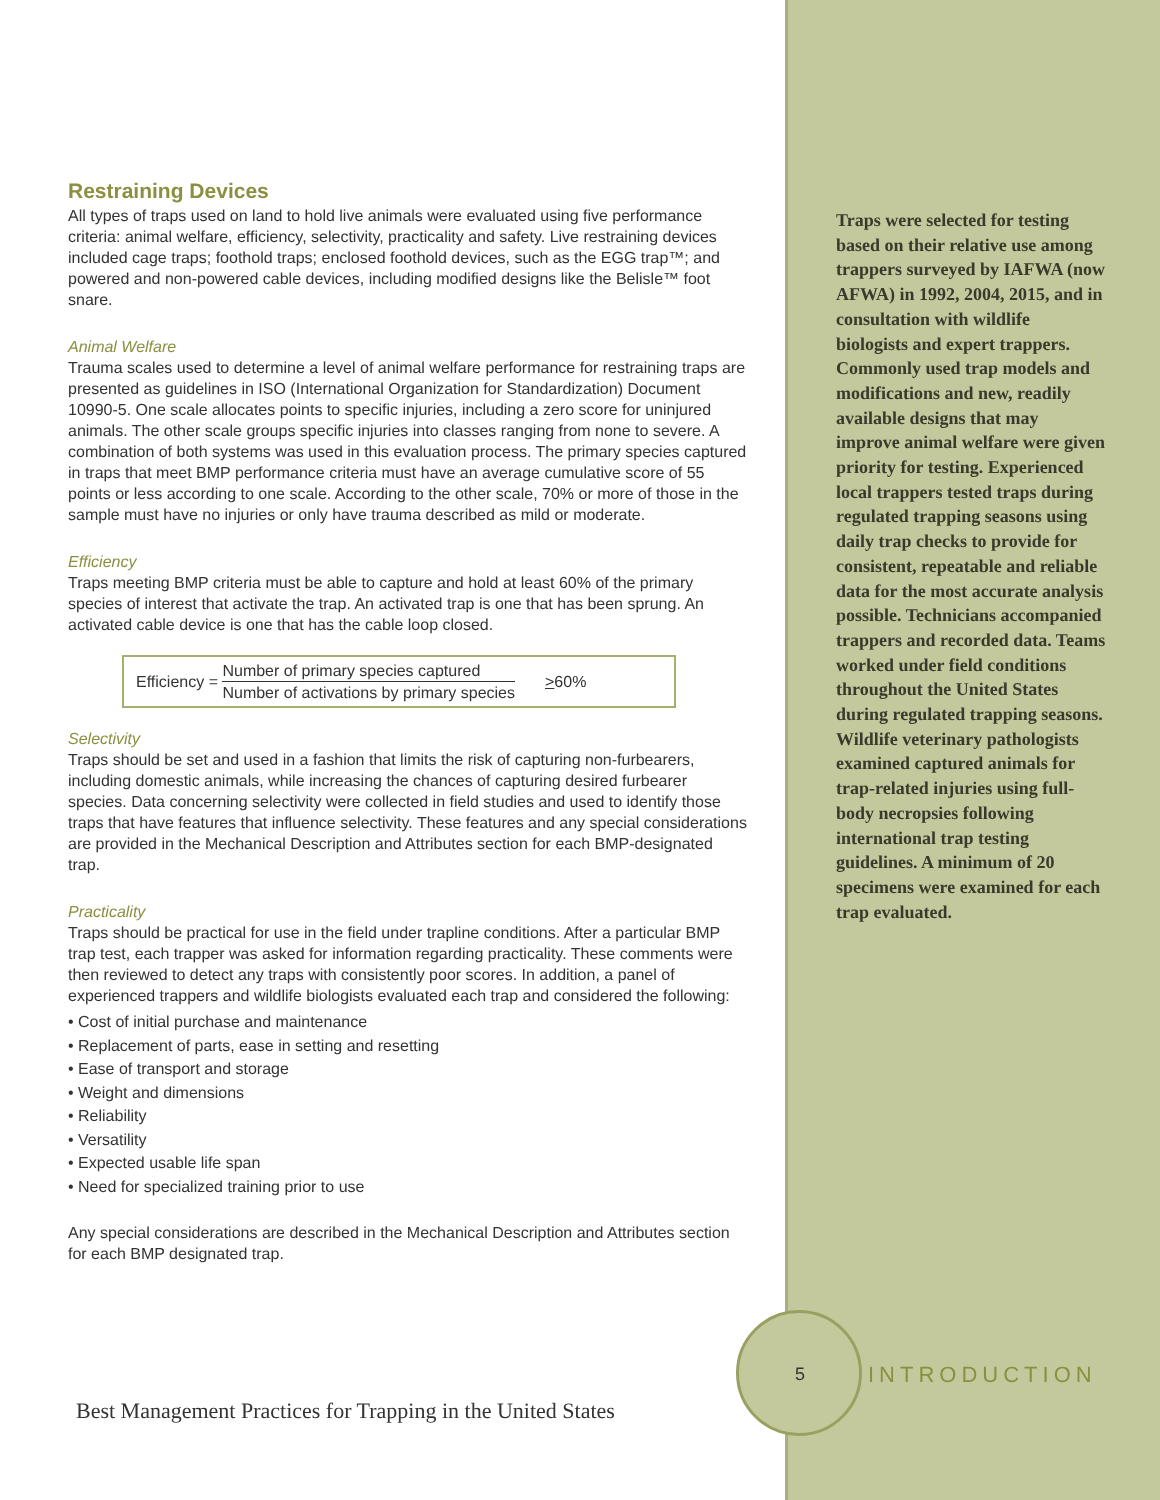Restraining Devices
All types of traps used on land to hold live animals were evaluated using five performance criteria: animal welfare, efficiency, selectivity, practicality and safety. Live restraining devices included cage traps; foothold traps; enclosed foothold devices, such as the EGG trap™; and powered and non-powered cable devices, including modified designs like the Belisle™ foot snare.
Animal Welfare
Trauma scales used to determine a level of animal welfare performance for restraining traps are presented as guidelines in ISO (International Organization for Standardization) Document 10990-5. One scale allocates points to specific injuries, including a zero score for uninjured animals. The other scale groups specific injuries into classes ranging from none to severe. A combination of both systems was used in this evaluation process. The primary species captured in traps that meet BMP performance criteria must have an average cumulative score of 55 points or less according to one scale. According to the other scale, 70% or more of those in the sample must have no injuries or only have trauma described as mild or moderate.
Efficiency
Traps meeting BMP criteria must be able to capture and hold at least 60% of the primary species of interest that activate the trap. An activated trap is one that has been sprung. An activated cable device is one that has the cable loop closed.
Efficiency = Number of primary species captured
Number of activations by primary species >60%
Selectivity
Traps should be set and used in a fashion that limits the risk of capturing non-furbearers, including domestic animals, while increasing the chances of capturing desired furbearer species. Data concerning selectivity were collected in field studies and used to identify those traps that have features that influence selectivity. These features and any special considerations are provided in the Mechanical Description and Attributes section for each BMP-designated trap.
Practicality
Traps should be practical for use in the field under trapline conditions. After a particular BMP trap test, each trapper was asked for information regarding practicality. These comments were then reviewed to detect any traps with consistently poor scores. In addition, a panel of experienced trappers and wildlife biologists evaluated each trap and considered the following:
• Cost of initial purchase and maintenance
• Replacement of parts, ease in setting and resetting
• Ease of transport and storage
• Weight and dimensions
• Reliability
• Versatility
• Expected usable life span
• Need for specialized training prior to use
Any special considerations are described in the Mechanical Description and Attributes section for each BMP designated trap.
Traps were selected for testing based on their relative use among trappers surveyed by IAFWA (now AFWA) in 1992, 2004, 2015, and in consultation with wildlife biologists and expert trappers. Commonly used trap models and modifications and new, readily available designs that may improve animal welfare were given priority for testing. Experienced local trappers tested traps during regulated trapping seasons using daily trap checks to provide for consistent, repeatable and reliable data for the most accurate analysis possible. Technicians accompanied trappers and recorded data. Teams worked under field conditions throughout the United States during regulated trapping seasons. Wildlife veterinary pathologists examined captured animals for trap-related injuries using full-body necropsies following international trap testing guidelines. A minimum of 20 specimens were examined for each trap evaluated.
5 INTRODUCTION
Best Management Practices for Trapping in the United States